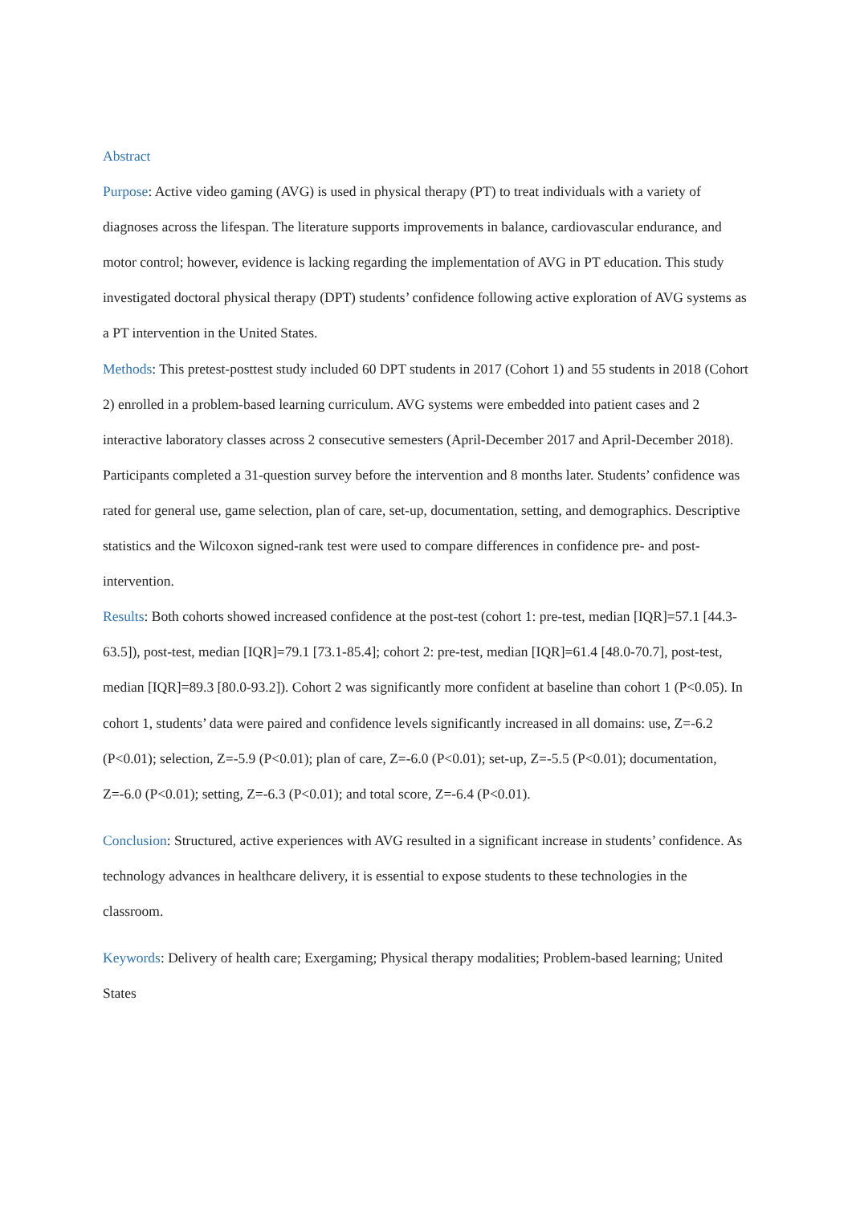Abstract
Purpose: Active video gaming (AVG) is used in physical therapy (PT) to treat individuals with a variety of diagnoses across the lifespan. The literature supports improvements in balance, cardiovascular endurance, and motor control; however, evidence is lacking regarding the implementation of AVG in PT education. This study investigated doctoral physical therapy (DPT) students’ confidence following active exploration of AVG systems as a PT intervention in the United States.
Methods: This pretest-posttest study included 60 DPT students in 2017 (Cohort 1) and 55 students in 2018 (Cohort 2) enrolled in a problem-based learning curriculum. AVG systems were embedded into patient cases and 2 interactive laboratory classes across 2 consecutive semesters (April-December 2017 and April-December 2018). Participants completed a 31-question survey before the intervention and 8 months later. Students’ confidence was rated for general use, game selection, plan of care, set-up, documentation, setting, and demographics. Descriptive statistics and the Wilcoxon signed-rank test were used to compare differences in confidence pre- and post-intervention.
Results: Both cohorts showed increased confidence at the post-test (cohort 1: pre-test, median [IQR]=57.1 [44.3-63.5]), post-test, median [IQR]=79.1 [73.1-85.4]; cohort 2: pre-test, median [IQR]=61.4 [48.0-70.7], post-test, median [IQR]=89.3 [80.0-93.2]). Cohort 2 was significantly more confident at baseline than cohort 1 (P<0.05). In cohort 1, students’ data were paired and confidence levels significantly increased in all domains: use, Z=-6.2 (P<0.01); selection, Z=-5.9 (P<0.01); plan of care, Z=-6.0 (P<0.01); set-up, Z=-5.5 (P<0.01); documentation, Z=-6.0 (P<0.01); setting, Z=-6.3 (P<0.01); and total score, Z=-6.4 (P<0.01).
Conclusion: Structured, active experiences with AVG resulted in a significant increase in students’ confidence. As technology advances in healthcare delivery, it is essential to expose students to these technologies in the classroom.
Keywords: Delivery of health care; Exergaming; Physical therapy modalities; Problem-based learning; United States